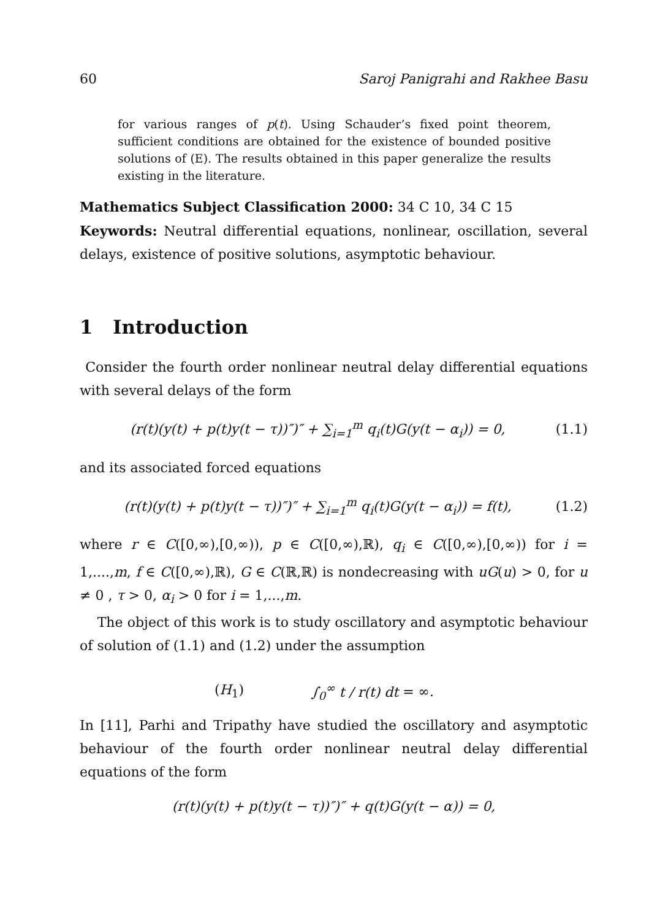60 Saroj Panigrahi and Rakhee Basu
for various ranges of p(t). Using Schauder’s fixed point theorem, sufficient conditions are obtained for the existence of bounded positive solutions of (E). The results obtained in this paper generalize the results existing in the literature.
Mathematics Subject Classification 2000: 34 C 10, 34 C 15
Keywords: Neutral differential equations, nonlinear, oscillation, several delays, existence of positive solutions, asymptotic behaviour.
1 Introduction
Consider the fourth order nonlinear neutral delay differential equations with several delays of the form
(r(t)(y(t) + p(t)y(t − τ))″)″ + ∑<sub>i=1</sub><sup>m</sup> q<sub>i</sub>(t)G(y(t − α<sub>i</sub>)) = 0, (1.1)
and its associated forced equations
(r(t)(y(t) + p(t)y(t − τ))″)″ + ∑<sub>i=1</sub><sup>m</sup> q<sub>i</sub>(t)G(y(t − α<sub>i</sub>)) = f(t), (1.2)
where r ∈ C([0,∞),[0,∞)), p ∈ C([0,∞),ℝ), q<sub>i</sub> ∈ C([0,∞),[0,∞)) for i = 1,....,m, f ∈ C([0,∞),ℝ), G ∈ C(ℝ,ℝ) is nondecreasing with uG(u) > 0, for u ≠ 0 , τ > 0, α<sub>i</sub> > 0 for i = 1,...,m.
The object of this work is to study oscillatory and asymptotic behaviour of solution of (1.1) and (1.2) under the assumption
(H<sub>1</sub>) ∫<sub>0</sub><sup>∞</sup> t / r(t) dt = ∞.
In [11], Parhi and Tripathy have studied the oscillatory and asymptotic behaviour of the fourth order nonlinear neutral delay differential equations of the form
(r(t)(y(t) + p(t)y(t − τ))″)″ + q(t)G(y(t − α)) = 0,